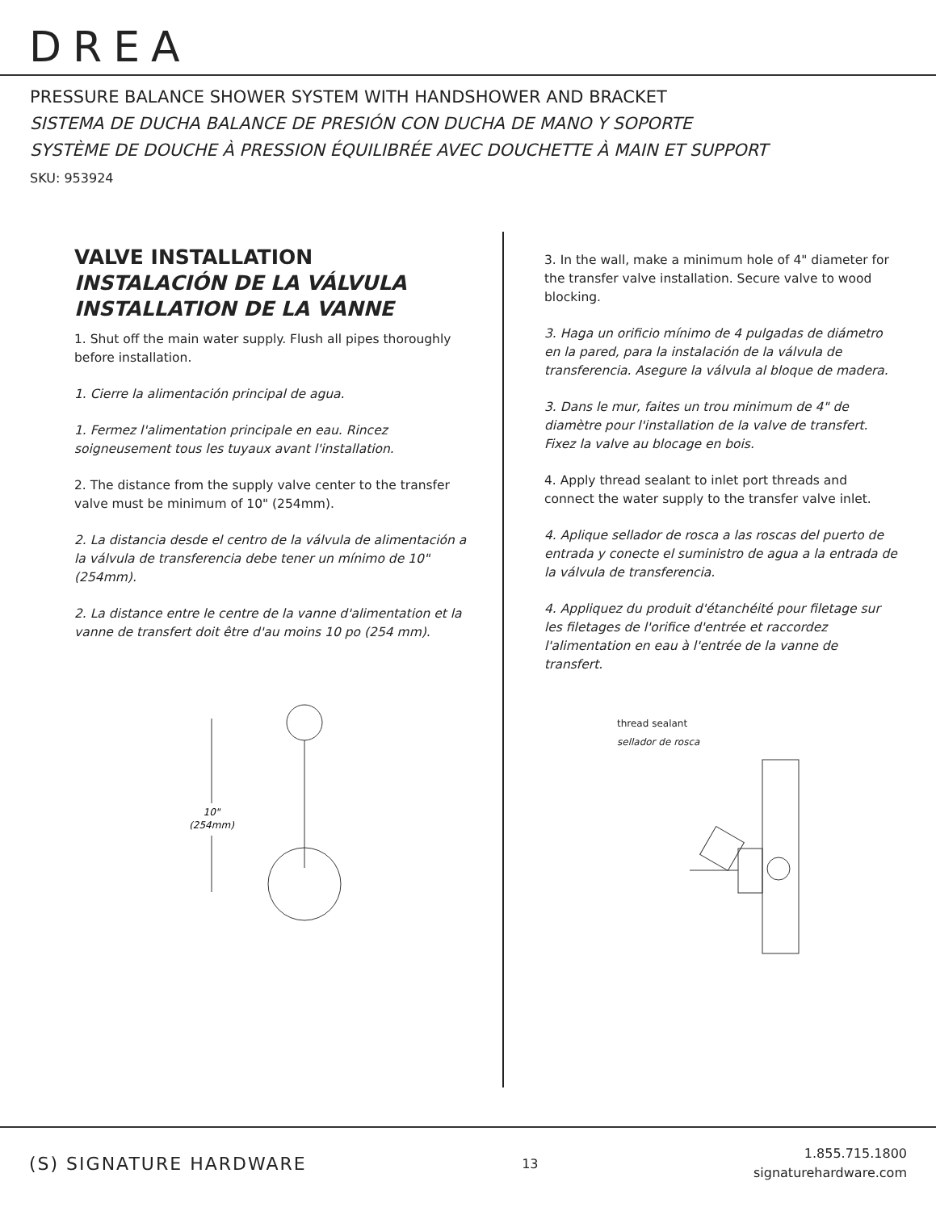DREA
PRESSURE BALANCE SHOWER SYSTEM WITH HANDSHOWER AND BRACKET
SISTEMA DE DUCHA BALANCE DE PRESIÓN CON DUCHA DE MANO Y SOPORTE
SYSTÈME DE DOUCHE À PRESSION ÉQUILIBRÉE AVEC DOUCHETTE À MAIN ET SUPPORT
SKU: 953924
VALVE INSTALLATION
INSTALACIÓN DE LA VÁLVULA
INSTALLATION DE LA VANNE
1. Shut off the main water supply. Flush all pipes thoroughly before installation.
1. Cierre la alimentación principal de agua.
1. Fermez l'alimentation principale en eau. Rincez soigneusement tous les tuyaux avant l'installation.
2. The distance from the supply valve center to the transfer valve must be minimum of 10" (254mm).
2. La distancia desde el centro de la válvula de alimentación a la válvula de transferencia debe tener un mínimo de 10" (254mm).
2. La distance entre le centre de la vanne d'alimentation et la vanne de transfert doit être d'au moins 10 po (254 mm).
.
10"
(254mm)
3. In the wall, make a minimum hole of 4" diameter for the transfer valve installation. Secure valve to wood blocking.
3. Haga un orificio mínimo de 4 pulgadas de diámetro en la pared, para la instalación de la válvula de transferencia. Asegure la válvula al bloque de madera.
3. Dans le mur, faites un trou minimum de 4" de diamètre pour l'installation de la valve de transfert. Fixez la valve au blocage en bois.
4. Apply thread sealant to inlet port threads and connect the water supply to the transfer valve inlet.
4. Aplique sellador de rosca a las roscas del puerto de entrada y conecte el suministro de agua a la entrada de la válvula de transferencia.
4. Appliquez du produit d'étanchéité pour filetage sur les filetages de l'orifice d'entrée et raccordez l'alimentation en eau à l'entrée de la vanne de transfert.
thread sealant
sellador de rosca
(S) SIGNATURE HARDWARE
13
1.855.715.1800
signaturehardware.com